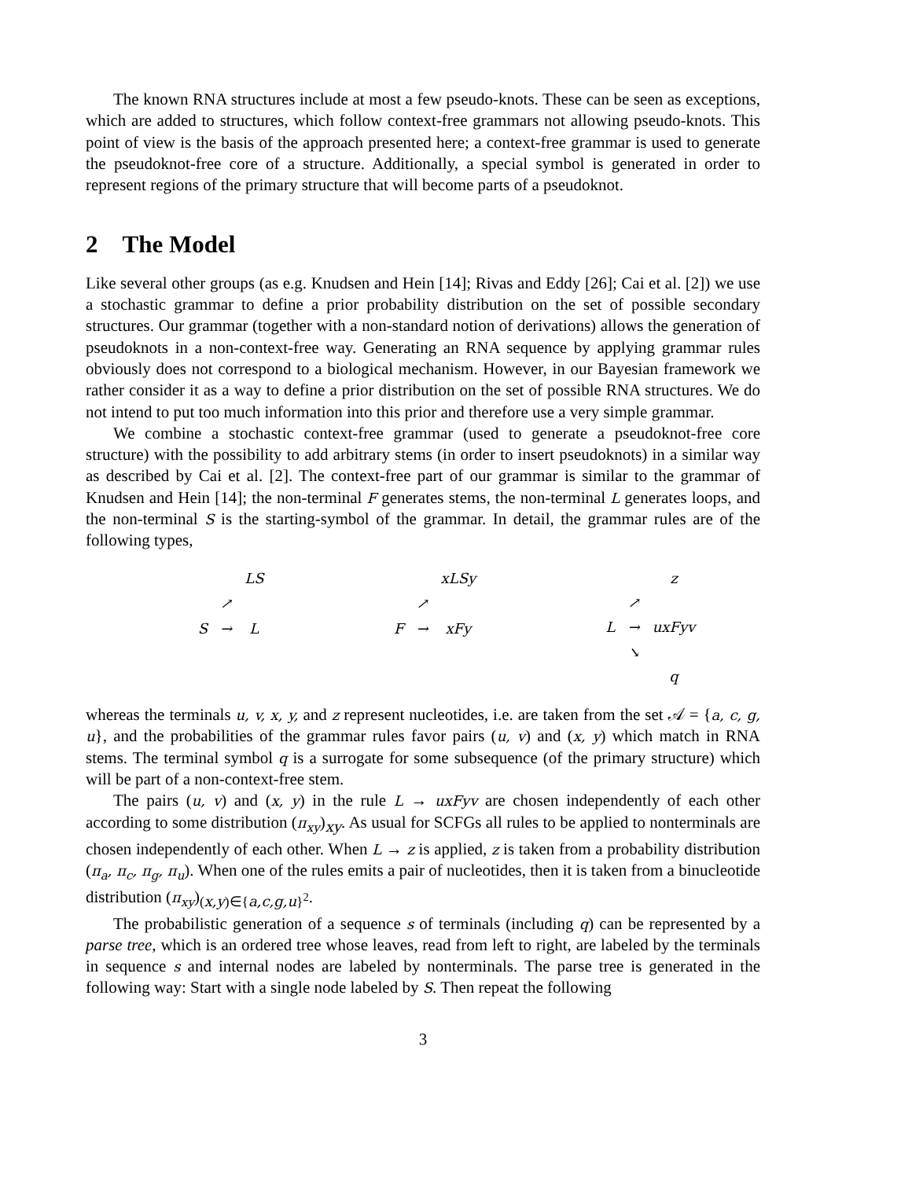The known RNA structures include at most a few pseudo-knots. These can be seen as exceptions, which are added to structures, which follow context-free grammars not allowing pseudo-knots. This point of view is the basis of the approach presented here; a context-free grammar is used to generate the pseudoknot-free core of a structure. Additionally, a special symbol is generated in order to represent regions of the primary structure that will become parts of a pseudoknot.
2 The Model
Like several other groups (as e.g. Knudsen and Hein [14]; Rivas and Eddy [26]; Cai et al. [2]) we use a stochastic grammar to define a prior probability distribution on the set of possible secondary structures. Our grammar (together with a non-standard notion of derivations) allows the generation of pseudoknots in a non-context-free way. Generating an RNA sequence by applying grammar rules obviously does not correspond to a biological mechanism. However, in our Bayesian framework we rather consider it as a way to define a prior distribution on the set of possible RNA structures. We do not intend to put too much information into this prior and therefore use a very simple grammar.
We combine a stochastic context-free grammar (used to generate a pseudoknot-free core structure) with the possibility to add arbitrary stems (in order to insert pseudoknots) in a similar way as described by Cai et al. [2]. The context-free part of our grammar is similar to the grammar of Knudsen and Hein [14]; the non-terminal F generates stems, the non-terminal L generates loops, and the non-terminal S is the starting-symbol of the grammar. In detail, the grammar rules are of the following types,
| | | LS |
| | ↗ | |
| S | → | L |
| | | xLSy |
| | ↗ | |
| F | → | xFy |
| | | z |
| | ↗ | |
| L | → | uxFyv |
| | ↘ | |
| | | q |
whereas the terminals u, v, x, y, and z represent nucleotides, i.e. are taken from the set 𝒜 = {a, c, g, u}, and the probabilities of the grammar rules favor pairs (u, v) and (x, y) which match in RNA stems. The terminal symbol q is a surrogate for some subsequence (of the primary structure) which will be part of a non-context-free stem.
The pairs (u, v) and (x, y) in the rule L → uxFyv are chosen independently of each other according to some distribution (π<sub>xy</sub>)<sub>xy</sub>. As usual for SCFGs all rules to be applied to nonterminals are chosen independently of each other. When L → z is applied, z is taken from a probability distribution (π<sub>a</sub>, π<sub>c</sub>, π<sub>g</sub>, π<sub>u</sub>). When one of the rules emits a pair of nucleotides, then it is taken from a binucleotide distribution (π<sub>xy</sub>)<sub>(x,y)∈{a,c,g,u}<sup>2</sup></sub>.
The probabilistic generation of a sequence s of terminals (including q) can be represented by a parse tree, which is an ordered tree whose leaves, read from left to right, are labeled by the terminals in sequence s and internal nodes are labeled by nonterminals. The parse tree is generated in the following way: Start with a single node labeled by S. Then repeat the following
3